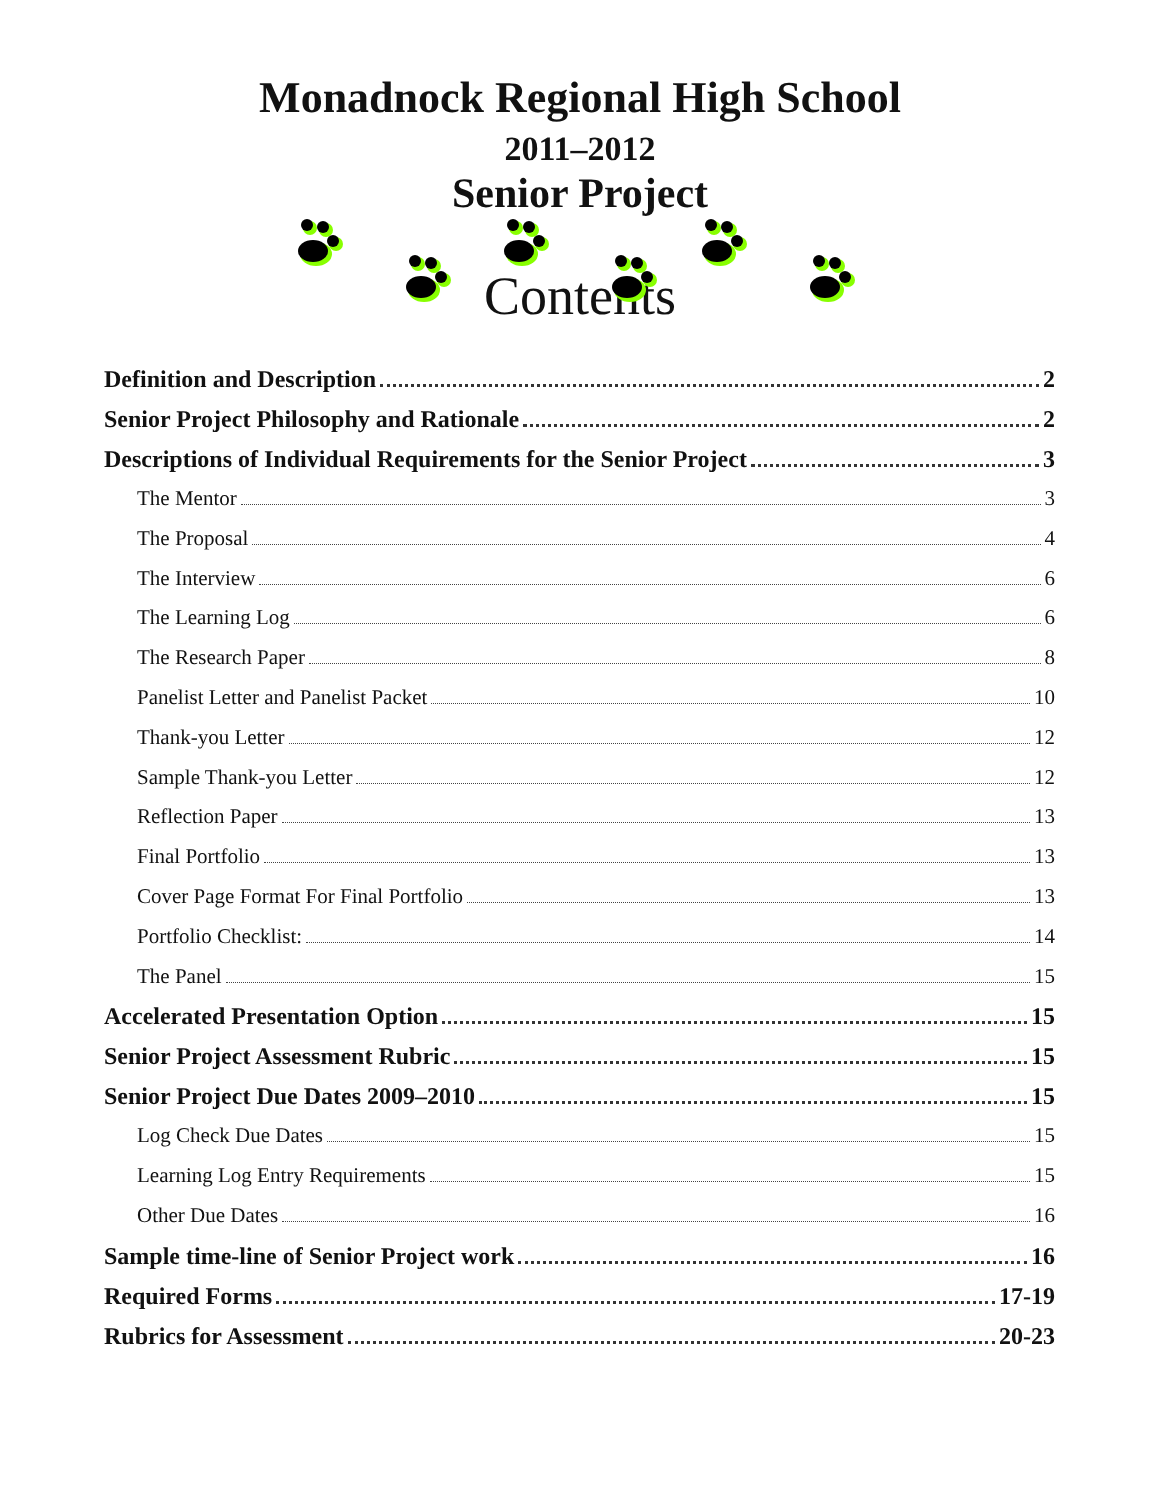Monadnock Regional High School
2011–2012
Senior Project
Contents
Definition and Description 2
Senior Project Philosophy and Rationale 2
Descriptions of Individual Requirements for the Senior Project 3
The Mentor 3
The Proposal 4
The Interview 6
The Learning Log 6
The Research Paper 8
Panelist Letter and Panelist Packet 10
Thank-you Letter 12
Sample Thank-you Letter 12
Reflection Paper 13
Final Portfolio 13
Cover Page Format For Final Portfolio 13
Portfolio Checklist: 14
The Panel 15
Accelerated Presentation Option 15
Senior Project Assessment Rubric 15
Senior Project Due Dates 2009–2010 15
Log Check Due Dates 15
Learning Log Entry Requirements 15
Other Due Dates 16
Sample time-line of Senior Project work 16
Required Forms 17-19
Rubrics for Assessment 20-23